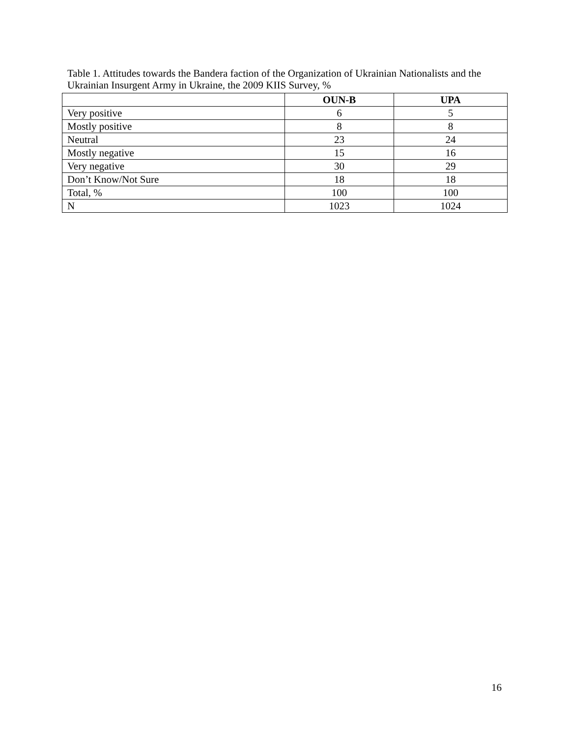Table 1. Attitudes towards the Bandera faction of the Organization of Ukrainian Nationalists and the Ukrainian Insurgent Army in Ukraine, the 2009 KIIS Survey, %
| | OUN-B | UPA |
| --- | --- | --- |
| Very positive | 6 | 5 |
| Mostly positive | 8 | 8 |
| Neutral | 23 | 24 |
| Mostly negative | 15 | 16 |
| Very negative | 30 | 29 |
| Don’t Know/Not Sure | 18 | 18 |
| Total, % | 100 | 100 |
| N | 1023 | 1024 |
16